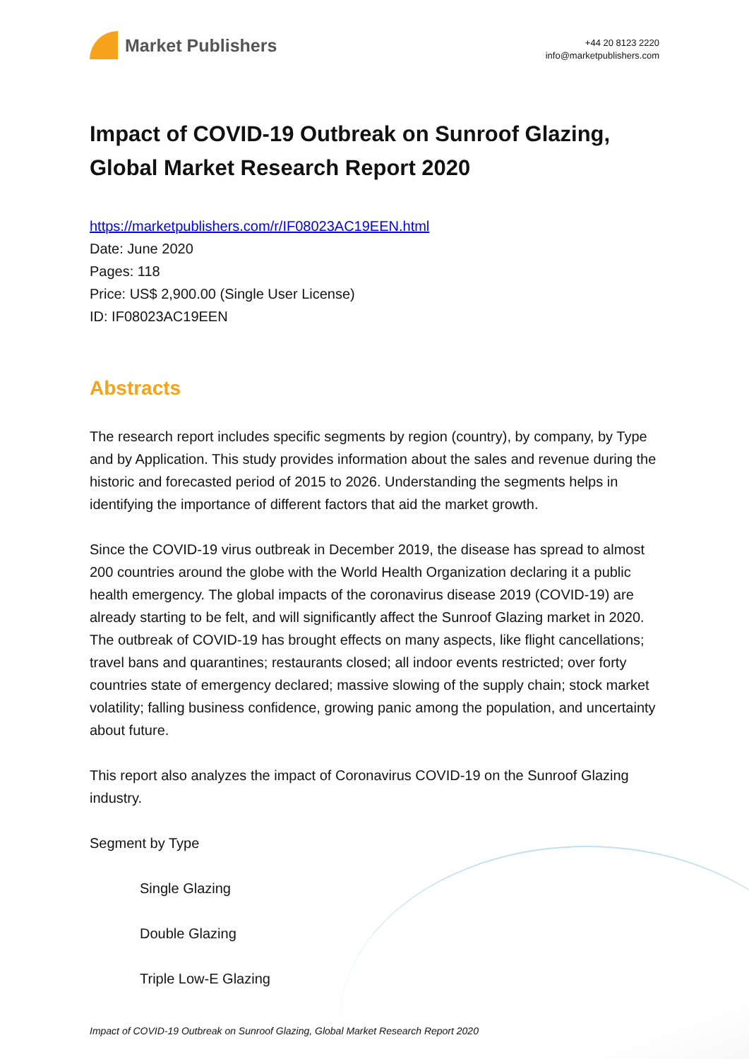Market Publishers
+44 20 8123 2220
info@marketpublishers.com
Impact of COVID-19 Outbreak on Sunroof Glazing, Global Market Research Report 2020
https://marketpublishers.com/r/IF08023AC19EEN.html
Date: June 2020
Pages: 118
Price: US$ 2,900.00 (Single User License)
ID: IF08023AC19EEN
Abstracts
The research report includes specific segments by region (country), by company, by Type and by Application. This study provides information about the sales and revenue during the historic and forecasted period of 2015 to 2026. Understanding the segments helps in identifying the importance of different factors that aid the market growth.
Since the COVID-19 virus outbreak in December 2019, the disease has spread to almost 200 countries around the globe with the World Health Organization declaring it a public health emergency. The global impacts of the coronavirus disease 2019 (COVID-19) are already starting to be felt, and will significantly affect the Sunroof Glazing market in 2020. The outbreak of COVID-19 has brought effects on many aspects, like flight cancellations; travel bans and quarantines; restaurants closed; all indoor events restricted; over forty countries state of emergency declared; massive slowing of the supply chain; stock market volatility; falling business confidence, growing panic among the population, and uncertainty about future.
This report also analyzes the impact of Coronavirus COVID-19 on the Sunroof Glazing industry.
Segment by Type
Single Glazing
Double Glazing
Triple Low-E Glazing
Impact of COVID-19 Outbreak on Sunroof Glazing, Global Market Research Report 2020